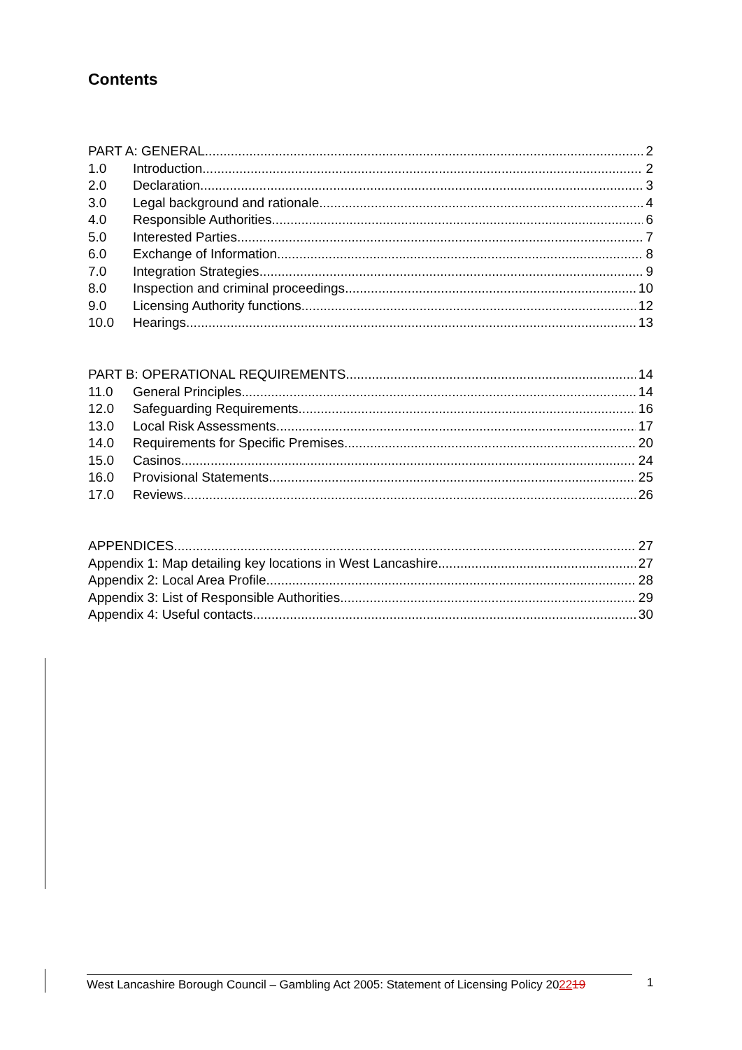Contents
PART A: GENERAL 2
1.0 Introduction 2
2.0 Declaration 3
3.0 Legal background and rationale 4
4.0 Responsible Authorities 6
5.0 Interested Parties 7
6.0 Exchange of Information 8
7.0 Integration Strategies 9
8.0 Inspection and criminal proceedings 10
9.0 Licensing Authority functions 12
10.0 Hearings 13
PART B: OPERATIONAL REQUIREMENTS 14
11.0 General Principles 14
12.0 Safeguarding Requirements 16
13.0 Local Risk Assessments 17
14.0 Requirements for Specific Premises 20
15.0 Casinos 24
16.0 Provisional Statements 25
17.0 Reviews 26
APPENDICES 27
Appendix 1: Map detailing key locations in West Lancashire 27
Appendix 2: Local Area Profile 28
Appendix 3: List of Responsible Authorities 29
Appendix 4: Useful contacts 30
West Lancashire Borough Council – Gambling Act 2005: Statement of Licensing Policy 202219
1